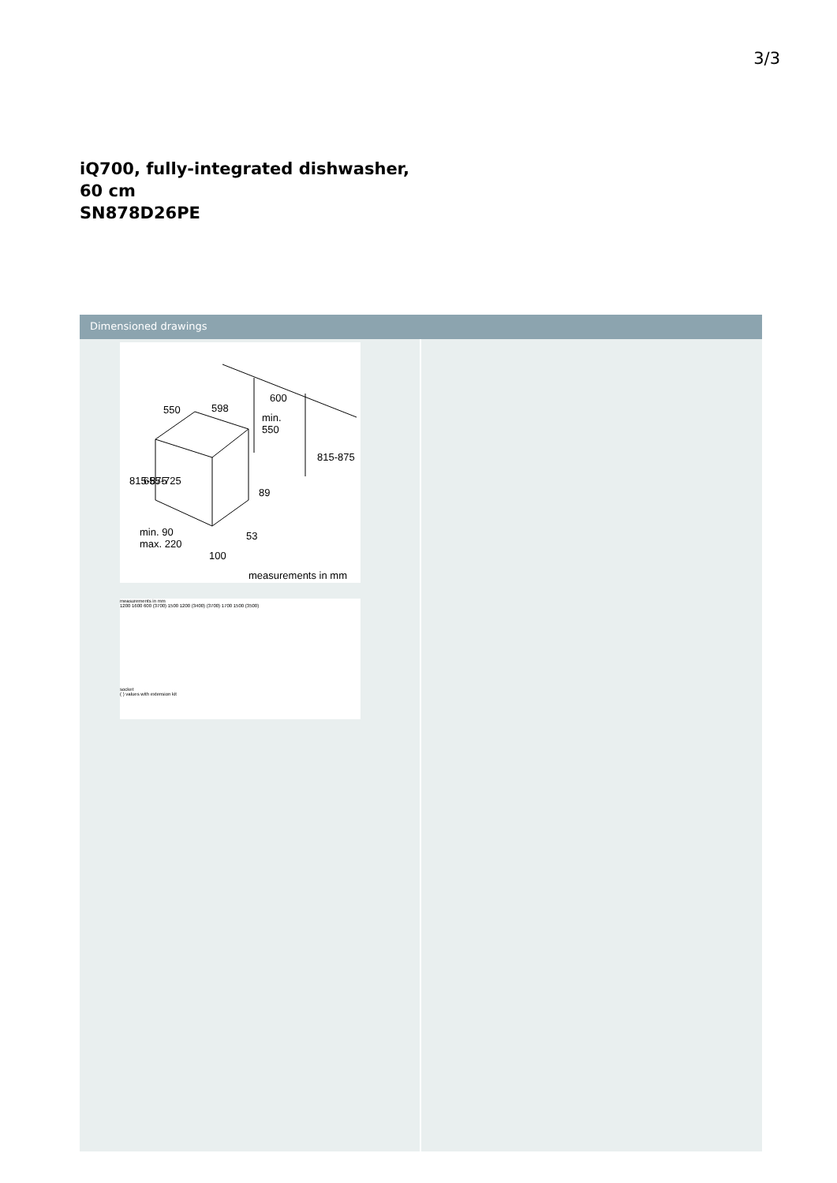3/3
iQ700, fully-integrated dishwasher, 60 cm
SN878D26PE
Dimensioned drawings
550
598
600
min.
550
89
53
min. 90
max. 220
100
measurements in mm
815-875
655-725
815-875
measurements in mm
1200 1600 600 (3700) 1500 1200 (3400) (3700) 1700 1500 (3500)
socket
( ) values with extension kit